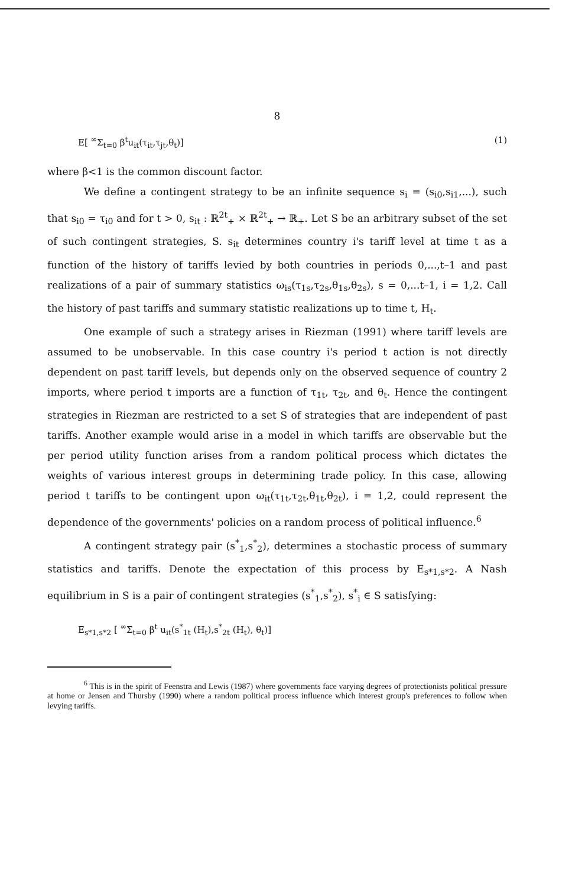8
E[ <sup>∞</sup>Σ<sub>t=0</sub> β<sup>t</sup>u<sub>it</sub>(τ<sub>it</sub>,τ<sub>jt</sub>,θ<sub>t</sub>)] (1)
where β<1 is the common discount factor.
We define a contingent strategy to be an infinite sequence s<sub>i</sub> = (s<sub>i0</sub>,s<sub>i1</sub>,...), such that s<sub>i0</sub> = τ<sub>i0</sub> and for t > 0, s<sub>it</sub> : ℝ<sup>2t</sup><sub>+</sub> × ℝ<sup>2t</sup><sub>+</sub> → ℝ<sub>+</sub>. Let S be an arbitrary subset of the set of such contingent strategies, S. s<sub>it</sub> determines country i's tariff level at time t as a function of the history of tariffs levied by both countries in periods 0,...,t–1 and past realizations of a pair of summary statistics ω<sub>is</sub>(τ<sub>1s</sub>,τ<sub>2s</sub>,θ<sub>1s</sub>,θ<sub>2s</sub>), s = 0,...t–1, i = 1,2. Call the history of past tariffs and summary statistic realizations up to time t, H<sub>t</sub>.
One example of such a strategy arises in Riezman (1991) where tariff levels are assumed to be unobservable. In this case country i's period t action is not directly dependent on past tariff levels, but depends only on the observed sequence of country 2 imports, where period t imports are a function of τ<sub>1t</sub>, τ<sub>2t</sub>, and θ<sub>t</sub>. Hence the contingent strategies in Riezman are restricted to a set S of strategies that are independent of past tariffs. Another example would arise in a model in which tariffs are observable but the per period utility function arises from a random political process which dictates the weights of various interest groups in determining trade policy. In this case, allowing period t tariffs to be contingent upon ω<sub>it</sub>(τ<sub>1t</sub>,τ<sub>2t</sub>,θ<sub>1t</sub>,θ<sub>2t</sub>), i = 1,2, could represent the dependence of the governments' policies on a random process of political influence.<sup>6</sup>
A contingent strategy pair (s<sup>*</sup><sub>1</sub>,s<sup>*</sup><sub>2</sub>), determines a stochastic process of summary statistics and tariffs. Denote the expectation of this process by E<sub>s*1,s*2</sub>. A Nash equilibrium in S is a pair of contingent strategies (s<sup>*</sup><sub>1</sub>,s<sup>*</sup><sub>2</sub>), s<sup>*</sup><sub>i</sub> ∈ S satisfying:
E<sub>s*1,s*2</sub> [ <sup>∞</sup>Σ<sub>t=0</sub> β<sup>t</sup> u<sub>it</sub>(s<sup>*</sup><sub>1t</sub> (H<sub>t</sub>),s<sup>*</sup><sub>2t</sub> (H<sub>t</sub>), θ<sub>t</sub>)]
<sup>6</sup> This is in the spirit of Feenstra and Lewis (1987) where governments face varying degrees of protectionists political pressure at home or Jensen and Thursby (1990) where a random political process influence which interest group's preferences to follow when levying tariffs.